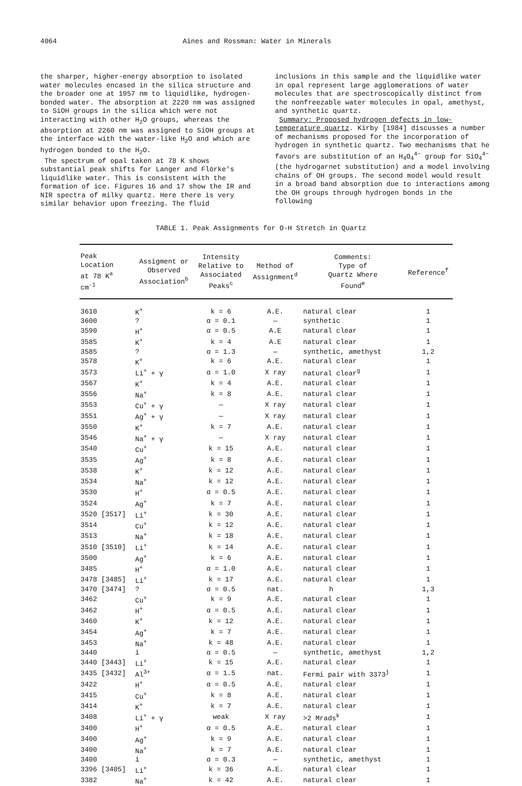4064 Aines and Rossman: Water in Minerals
the sharper, higher-energy absorption to isolated water molecules encased in the silica structure and the broader one at 1957 nm to liquidlike, hydrogen-bonded water. The absorption at 2220 nm was assigned to SiOH groups in the silica which were not interacting with other H<sub>2</sub>O groups, whereas the absorption at 2260 nm was assigned to SiOH groups at the interface with the water-like H<sub>2</sub>O and which are hydrogen bonded to the H<sub>2</sub>O.
The spectrum of opal taken at 78 K shows substantial peak shifts for Langer and Flörke's liquidlike water. This is consistent with the formation of ice. Figures 16 and 17 show the IR and NIR spectra of milky quartz. Here there is very similar behavior upon freezing. The fluid
inclusions in this sample and the liquidlike water in opal represent large agglomerations of water molecules that are spectroscopically distinct from the nonfreezable water molecules in opal, amethyst, and synthetic quartz.
Summary: Proposed hydrogen defects in low-temperature quartz. Kirby [1984] discusses a number of mechanisms proposed for the incorporation of hydrogen in synthetic quartz. Two mechanisms that he favors are substitution of an H<sub>4</sub>O<sub>4</sub><sup>4−</sup> group for SiO<sub>4</sub><sup>4−</sup> (the hydrogarnet substitution) and a model involving chains of OH groups. The second model would result in a broad band absorption due to interactions among the OH groups through hydrogen bonds in the following
TABLE 1. Peak Assignments for O-H Stretch in Quartz
| Peak Location at 78 K<sup>a</sup> cm<sup>-1</sup> | Assigment or Observed Association<sup>b</sup> | Intensity Relative to Associated Peaks<sup>c</sup> | Method of Assignment<sup>d</sup> | Comments: Type of Quartz Where Found<sup>e</sup> | Reference<sup>f</sup> |
| --- | --- | --- | --- | --- | --- |
| 3610 | K<sup>+</sup> | k = 6 | A.E. | natural clear | 1 |
| 3600 | ? | α = 0.1 | — | synthetic | 1 |
| 3590 | H<sup>+</sup> | α = 0.5 | A.E | natural clear | 1 |
| 3585 | K<sup>+</sup> | k = 4 | A.E | natural clear | 1 |
| 3585 | ? | α = 1.3 | — | synthetic, amethyst | 1,2 |
| 3578 | K<sup>+</sup> | k = 6 | A.E. | natural clear | 1 |
| 3573 | Li<sup>+</sup> + γ | α = 1.0 | X ray | natural clear<sup>g</sup> | 1 |
| 3567 | K<sup>+</sup> | k = 4 | A.E. | natural clear | 1 |
| 3556 | Na<sup>+</sup> | k = 8 | A.E. | natural clear | 1 |
| 3553 | Cu<sup>+</sup> + γ | — | X ray | natural clear | 1 |
| 3551 | Ag<sup>+</sup> + γ | — | X ray | natural clear | 1 |
| 3550 | K<sup>+</sup> | k = 7 | A.E. | natural clear | 1 |
| 3546 | Na<sup>+</sup> + γ | — | X ray | natural clear | 1 |
| 3540 | Cu<sup>+</sup> | k = 15 | A.E. | natural clear | 1 |
| 3535 | Ag<sup>+</sup> | k = 8 | A.E. | natural clear | 1 |
| 3538 | K<sup>+</sup> | k = 12 | A.E. | natural clear | 1 |
| 3534 | Na<sup>+</sup> | k = 12 | A.E. | natural clear | 1 |
| 3530 | H<sup>+</sup> | α = 0.5 | A.E. | natural clear | 1 |
| 3524 | Ag<sup>+</sup> | k = 7 | A.E. | natural clear | 1 |
| 3520 [3517] | Li<sup>+</sup> | k = 30 | A.E. | natural clear | 1 |
| 3514 | Cu<sup>+</sup> | k = 12 | A.E. | natural clear | 1 |
| 3513 | Na<sup>+</sup> | k = 18 | A.E. | natural clear | 1 |
| 3510 [3510] | Li<sup>+</sup> | k = 14 | A.E. | natural clear | 1 |
| 3500 | Ag<sup>+</sup> | k = 6 | A.E. | natural clear | 1 |
| 3485 | H<sup>+</sup> | α = 1.0 | A.E. | natural clear | 1 |
| 3478 [3485] | Li<sup>+</sup> | k = 17 | A.E. | natural clear | 1 |
| 3470 [3474] | ? | α = 0.5 | nat. | h | 1,3 |
| 3462 | Cu<sup>+</sup> | k = 9 | A.E. | natural clear | 1 |
| 3462 | H<sup>+</sup> | α = 0.5 | A.E. | natural clear | 1 |
| 3460 | K<sup>+</sup> | k = 12 | A.E. | natural clear | 1 |
| 3454 | Ag<sup>+</sup> | k = 7 | A.E. | natural clear | 1 |
| 3453 | Na<sup>+</sup> | k = 48 | A.E. | natural clear | 1 |
| 3440 | i | α = 0.5 | — | synthetic, amethyst | 1,2 |
| 3440 [3443] | Li<sup>+</sup> | k = 15 | A.E. | natural clear | 1 |
| 3435 [3432] | Al<sup>3+</sup> | α = 1.5 | nat. | Fermi pair with 3373<sup>j</sup> | 1 |
| 3422 | H<sup>+</sup> | α = 0.5 | A.E. | natural clear | 1 |
| 3415 | Cu<sup>+</sup> | k = 8 | A.E. | natural clear | 1 |
| 3414 | K<sup>+</sup> | k = 7 | A.E. | natural clear | 1 |
| 3408 | Li<sup>+</sup> + γ | weak | X ray | >2 Mrads<sup>k</sup> | 1 |
| 3400 | H<sup>+</sup> | α = 0.5 | A.E. | natural clear | 1 |
| 3400 | Ag<sup>+</sup> | k = 9 | A.E. | natural clear | 1 |
| 3400 | Na<sup>+</sup> | k = 7 | A.E. | natural clear | 1 |
| 3400 | i | α = 0.3 | — | synthetic, amethyst | 1 |
| 3396 [3405] | Li<sup>+</sup> | k = 36 | A.E. | natural clear | 1 |
| 3382 | Na<sup>+</sup> | k = 42 | A.E. | natural clear | 1 |